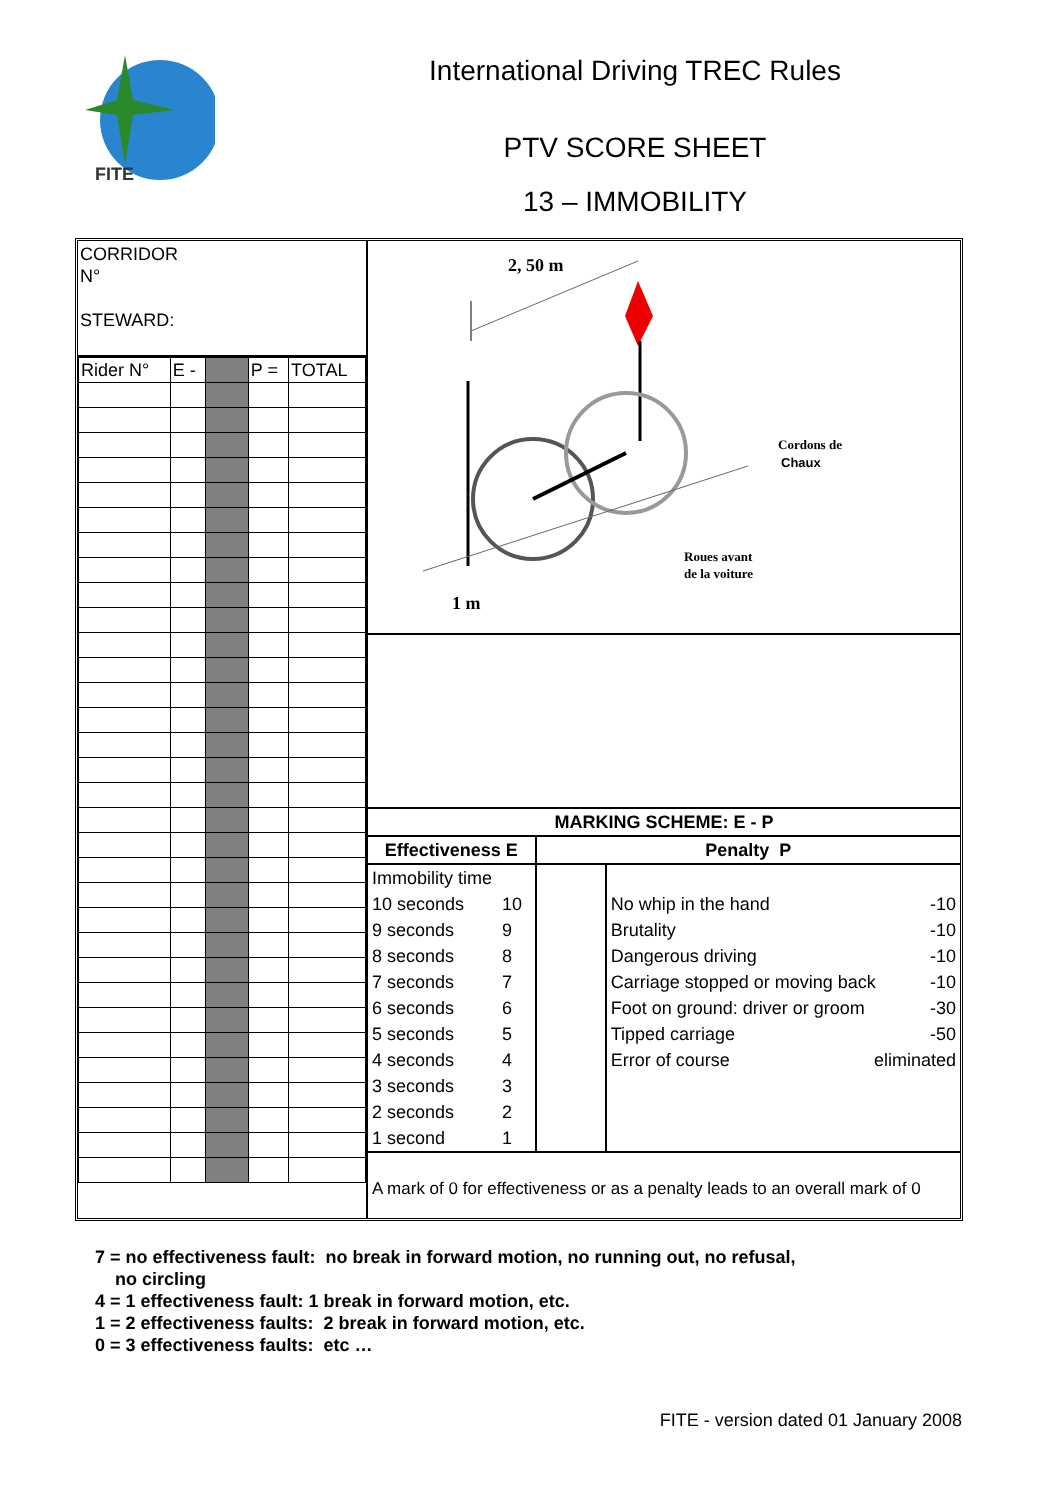FITE
International Driving TREC Rules
PTV SCORE SHEET
13 – IMMOBILITY
CORRIDOR
N°
STEWARD:
| Rider N° | E - | | P = | TOTAL |
2, 50 m
1 m
Cordons de
Chaux
Roues avant
de la voiture
| MARKING SCHEME: E - P | | | |
| --- | --- | --- | --- |
| Effectiveness E | | Penalty P | |
| Immobility time | | | |
| 10 seconds | 10 | | No whip in the hand -10 |
| 9 seconds | 9 | | Brutality -10 |
| 8 seconds | 8 | | Dangerous driving -10 |
| 7 seconds | 7 | | Carriage stopped or moving back -10 |
| 6 seconds | 6 | | Foot on ground: driver or groom -30 |
| 5 seconds | 5 | | Tipped carriage -50 |
| 4 seconds | 4 | | Error of course eliminated |
| 3 seconds | 3 | | |
| 2 seconds | 2 | | |
| 1 second | 1 | | |
| A mark of 0 for effectiveness or as a penalty leads to an overall mark of 0 | | | |
7 = no effectiveness fault: no break in forward motion, no running out, no refusal,
no circling
4 = 1 effectiveness fault: 1 break in forward motion, etc.
1 = 2 effectiveness faults: 2 break in forward motion, etc.
0 = 3 effectiveness faults: etc …
FITE - version dated 01 January 2008